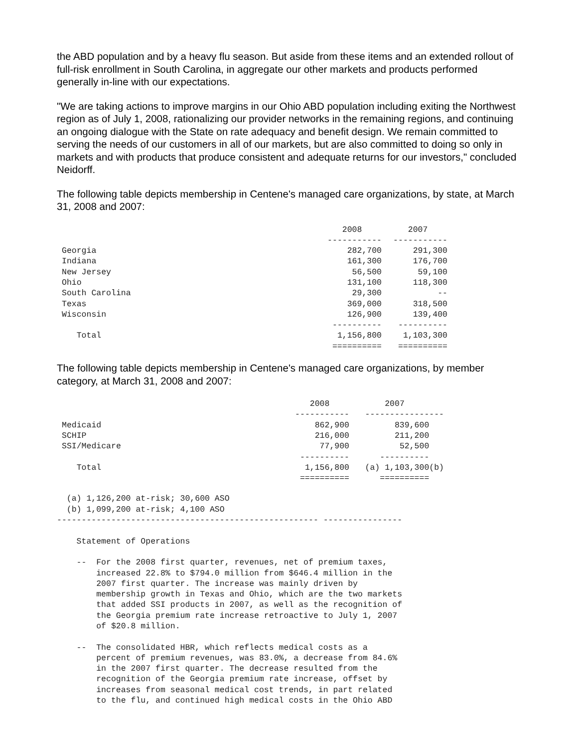the ABD population and by a heavy flu season. But aside from these items and an extended rollout of full-risk enrollment in South Carolina, in aggregate our other markets and products performed generally in-line with our expectations.
"We are taking actions to improve margins in our Ohio ABD population including exiting the Northwest region as of July 1, 2008, rationalizing our provider networks in the remaining regions, and continuing an ongoing dialogue with the State on rate adequacy and benefit design. We remain committed to serving the needs of our customers in all of our markets, but are also committed to doing so only in markets and with products that produce consistent and adequate returns for our investors," concluded Neidorff.
The following table depicts membership in Centene's managed care organizations, by state, at March 31, 2008 and 2007:
| | 2008 | 2007 |
| --- | --- | --- |
| | ----------- | ----------- |
| Georgia | 282,700 | 291,300 |
| Indiana | 161,300 | 176,700 |
| New Jersey | 56,500 | 59,100 |
| Ohio | 131,100 | 118,300 |
| South Carolina | 29,300 | -- |
| Texas | 369,000 | 318,500 |
| Wisconsin | 126,900 | 139,400 |
| | ---------- | ---------- |
| Total | 1,156,800 | 1,103,300 |
| | ========== | ========== |
The following table depicts membership in Centene's managed care organizations, by member category, at March 31, 2008 and 2007:
| | 2008 | 2007 |
| --- | --- | --- |
| | ----------- | ---------------- |
| Medicaid | 862,900 | 839,600 |
| SCHIP | 216,000 | 211,200 |
| SSI/Medicare | 77,900 | 52,500 |
| | ---------- | ---------- |
| Total | 1,156,800 | (a) 1,103,300(b) |
| | ========== | ========== |
  (a) 1,126,200 at-risk; 30,600 ASO
  (b) 1,099,200 at-risk; 4,100 ASO
----------------------------------------------------- ----------------

    Statement of Operations

    --  For the 2008 first quarter, revenues, net of premium taxes,
        increased 22.8% to $794.0 million from $646.4 million in the
        2007 first quarter. The increase was mainly driven by
        membership growth in Texas and Ohio, which are the two markets
        that added SSI products in 2007, as well as the recognition of
        the Georgia premium rate increase retroactive to July 1, 2007
        of $20.8 million.

    --  The consolidated HBR, which reflects medical costs as a
        percent of premium revenues, was 83.0%, a decrease from 84.6%
        in the 2007 first quarter. The decrease resulted from the
        recognition of the Georgia premium rate increase, offset by
        increases from seasonal medical cost trends, in part related
        to the flu, and continued high medical costs in the Ohio ABD